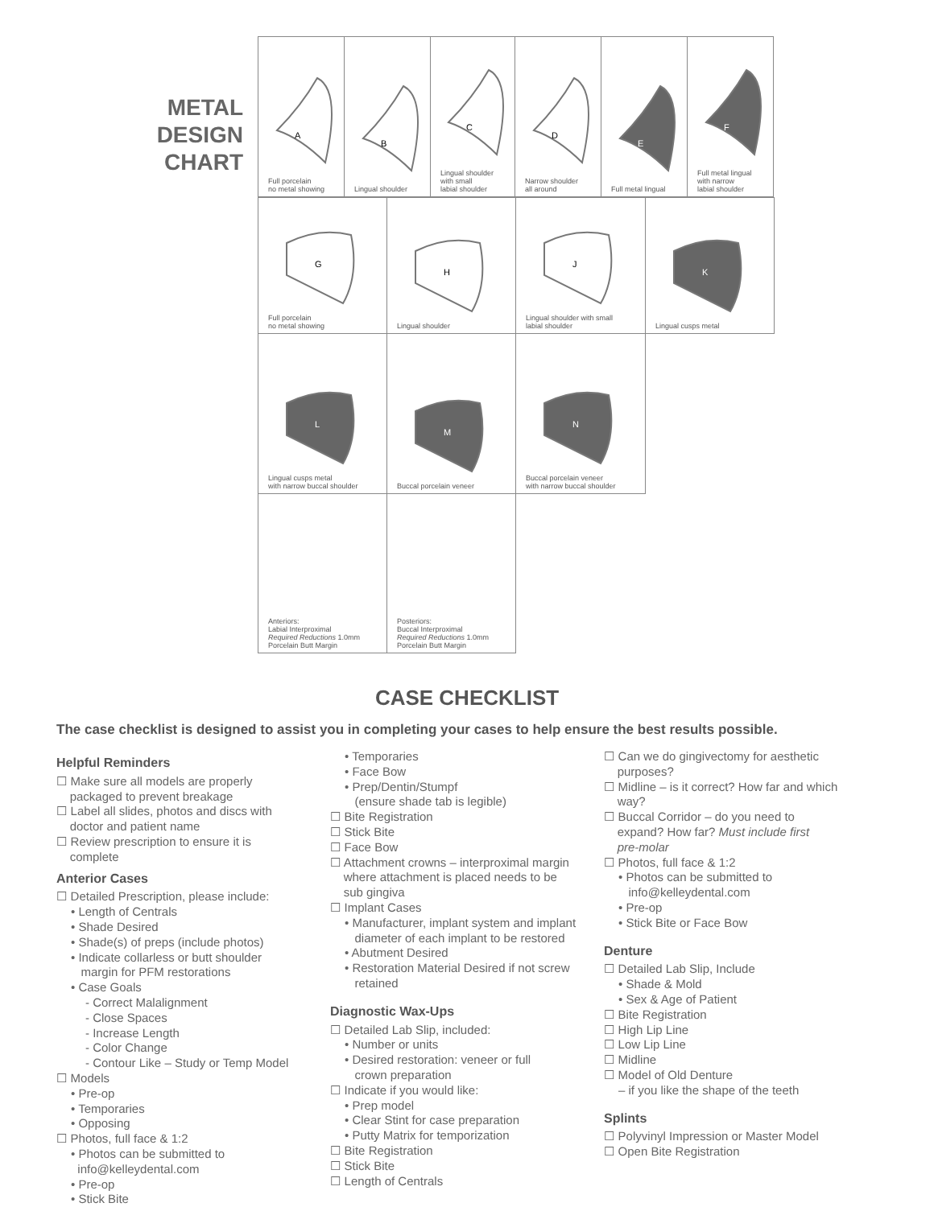METAL
DESIGN
CHART
| A Full porcelain no metal showing | B Lingual shoulder | C Lingual shoulder with small labial shoulder | D Narrow shoulder all around | E Full metal lingual | F Full metal lingual with narrow labial shoulder |
| G Full porcelain no metal showing | H Lingual shoulder | J Lingual shoulder with small labial shoulder | K Lingual cusps metal |
| L Lingual cusps metal with narrow buccal shoulder | M Buccal porcelain veneer | N Buccal porcelain veneer with narrow buccal shoulder | |
| Anteriors: Labial Interproximal Required Reductions 1.0mm Porcelain Butt Margin | Posteriors: Buccal Interproximal Required Reductions 1.0mm Porcelain Butt Margin | | |
CASE CHECKLIST
The case checklist is designed to assist you in completing your cases to help ensure the best results possible.
Helpful Reminders
☐ Make sure all models are properly
packaged to prevent breakage
☐ Label all slides, photos and discs with
doctor and patient name
☐ Review prescription to ensure it is
complete
Anterior Cases
☐ Detailed Prescription, please include:
• Length of Centrals
• Shade Desired
• Shade(s) of preps (include photos)
• Indicate collarless or butt shoulder
margin for PFM restorations
• Case Goals
- Correct Malalignment
- Close Spaces
- Increase Length
- Color Change
- Contour Like – Study or Temp Model
☐ Models
• Pre-op
• Temporaries
• Opposing
☐ Photos, full face & 1:2
• Photos can be submitted to
info@kelleydental.com
• Pre-op
• Stick Bite
• Temporaries
• Face Bow
• Prep/Dentin/Stumpf
(ensure shade tab is legible)
☐ Bite Registration
☐ Stick Bite
☐ Face Bow
☐ Attachment crowns – interproximal margin
where attachment is placed needs to be
sub gingiva
☐ Implant Cases
• Manufacturer, implant system and implant
diameter of each implant to be restored
• Abutment Desired
• Restoration Material Desired if not screw
retained
Diagnostic Wax-Ups
☐ Detailed Lab Slip, included:
• Number or units
• Desired restoration: veneer or full
crown preparation
☐ Indicate if you would like:
• Prep model
• Clear Stint for case preparation
• Putty Matrix for temporization
☐ Bite Registration
☐ Stick Bite
☐ Length of Centrals
☐ Can we do gingivectomy for aesthetic
purposes?
☐ Midline – is it correct? How far and which
way?
☐ Buccal Corridor – do you need to
expand? How far? Must include first
pre-molar
☐ Photos, full face & 1:2
• Photos can be submitted to
info@kelleydental.com
• Pre-op
• Stick Bite or Face Bow
Denture
☐ Detailed Lab Slip, Include
• Shade & Mold
• Sex & Age of Patient
☐ Bite Registration
☐ High Lip Line
☐ Low Lip Line
☐ Midline
☐ Model of Old Denture
– if you like the shape of the teeth
Splints
☐ Polyvinyl Impression or Master Model
☐ Open Bite Registration